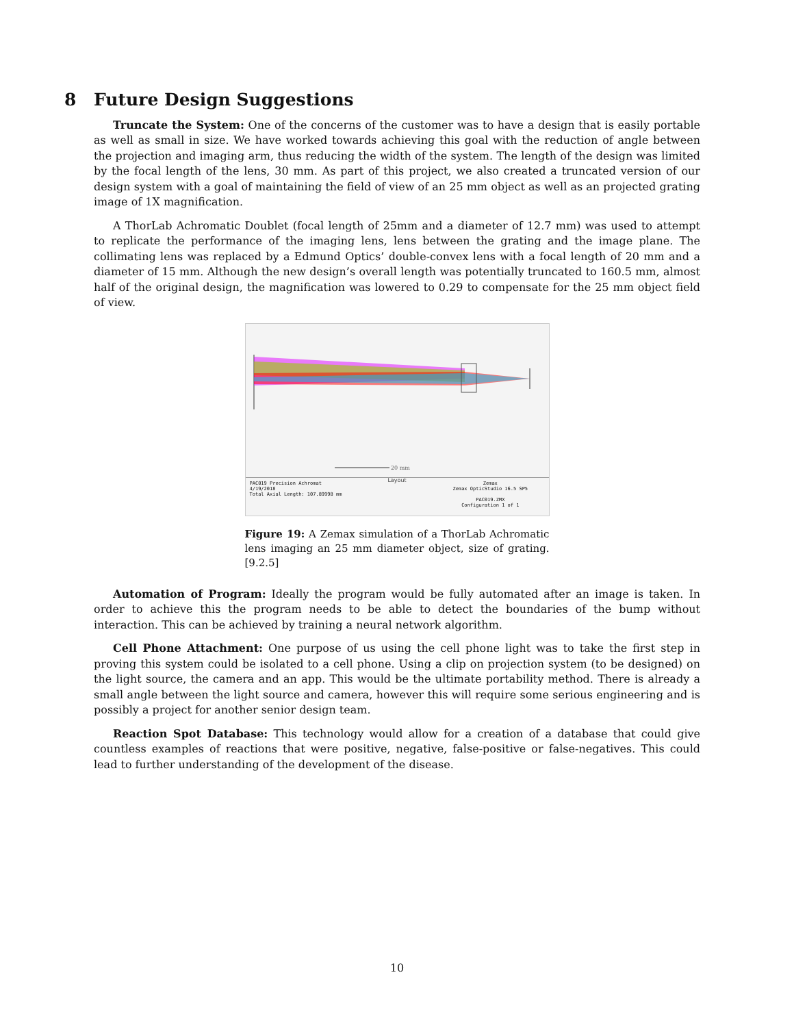8 Future Design Suggestions
Truncate the System: One of the concerns of the customer was to have a design that is easily portable as well as small in size. We have worked towards achieving this goal with the reduction of angle between the projection and imaging arm, thus reducing the width of the system. The length of the design was limited by the focal length of the lens, 30 mm. As part of this project, we also created a truncated version of our design system with a goal of maintaining the field of view of an 25 mm object as well as an projected grating image of 1X magnification.
A ThorLab Achromatic Doublet (focal length of 25mm and a diameter of 12.7 mm) was used to attempt to replicate the performance of the imaging lens, lens between the grating and the image plane. The collimating lens was replaced by a Edmund Optics’ double-convex lens with a focal length of 20 mm and a diameter of 15 mm. Although the new design’s overall length was potentially truncated to 160.5 mm, almost half of the original design, the magnification was lowered to 0.29 to compensate for the 25 mm object field of view.
20 mm
Layout
PAC019 Precision Achromat
4/19/2018
Total Axial Length: 107.89998 mm
Zemax
Zemax OpticStudio 16.5 SP5
PAC019.ZMX
Configuration 1 of 1
Figure 19: A Zemax simulation of a ThorLab Achromatic lens imaging an 25 mm diameter object, size of grating.[9.2.5]
Automation of Program: Ideally the program would be fully automated after an image is taken. In order to achieve this the program needs to be able to detect the boundaries of the bump without interaction. This can be achieved by training a neural network algorithm.
Cell Phone Attachment: One purpose of us using the cell phone light was to take the first step in proving this system could be isolated to a cell phone. Using a clip on projection system (to be designed) on the light source, the camera and an app. This would be the ultimate portability method. There is already a small angle between the light source and camera, however this will require some serious engineering and is possibly a project for another senior design team.
Reaction Spot Database: This technology would allow for a creation of a database that could give countless examples of reactions that were positive, negative, false-positive or false-negatives. This could lead to further understanding of the development of the disease.
10